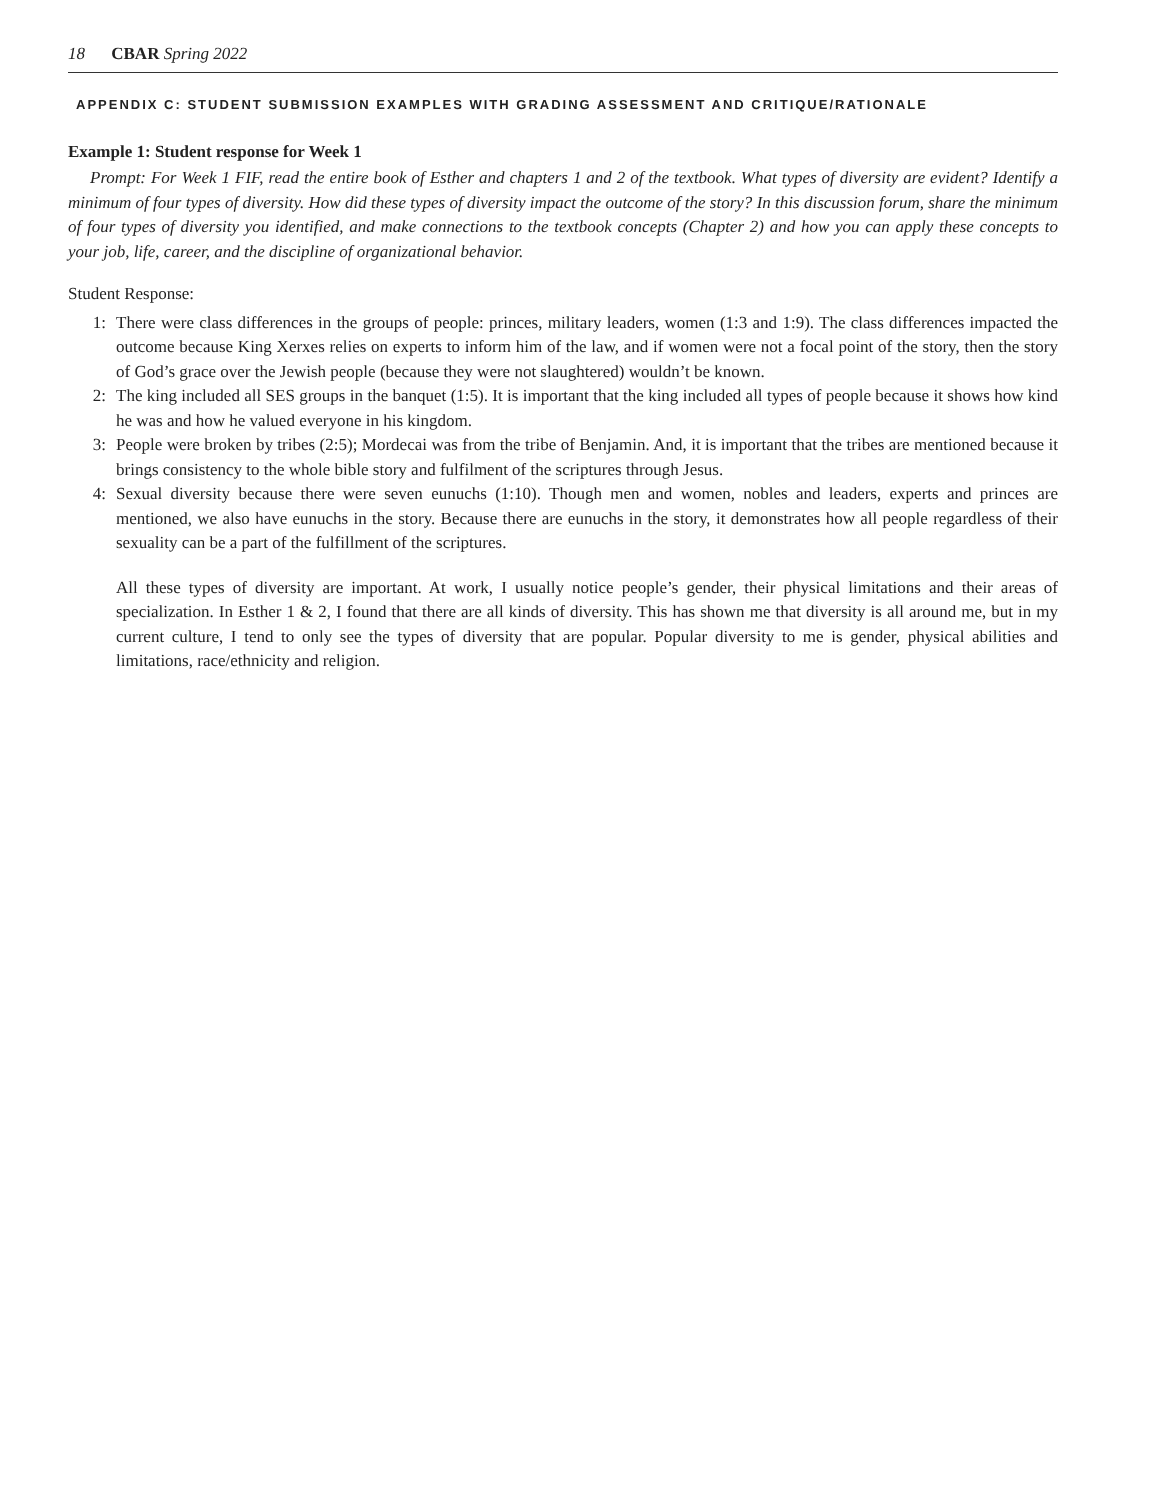18 CBAR Spring 2022
APPENDIX C: STUDENT SUBMISSION EXAMPLES WITH GRADING ASSESSMENT AND CRITIQUE/RATIONALE
Example 1: Student response for Week 1
Prompt: For Week 1 FIF, read the entire book of Esther and chapters 1 and 2 of the textbook. What types of diversity are evident? Identify a minimum of four types of diversity. How did these types of diversity impact the outcome of the story? In this discussion forum, share the minimum of four types of diversity you identified, and make connections to the textbook concepts (Chapter 2) and how you can apply these concepts to your job, life, career, and the discipline of organizational behavior.
Student Response:
1: There were class differences in the groups of people: princes, military leaders, women (1:3 and 1:9). The class differences impacted the outcome because King Xerxes relies on experts to inform him of the law, and if women were not a focal point of the story, then the story of God’s grace over the Jewish people (because they were not slaughtered) wouldn’t be known.
2: The king included all SES groups in the banquet (1:5). It is important that the king included all types of people because it shows how kind he was and how he valued everyone in his kingdom.
3: People were broken by tribes (2:5); Mordecai was from the tribe of Benjamin. And, it is important that the tribes are mentioned because it brings consistency to the whole bible story and fulfilment of the scriptures through Jesus.
4: Sexual diversity because there were seven eunuchs (1:10). Though men and women, nobles and leaders, experts and princes are mentioned, we also have eunuchs in the story. Because there are eunuchs in the story, it demonstrates how all people regardless of their sexuality can be a part of the fulfillment of the scriptures.
All these types of diversity are important. At work, I usually notice people’s gender, their physical limitations and their areas of specialization. In Esther 1 & 2, I found that there are all kinds of diversity. This has shown me that diversity is all around me, but in my current culture, I tend to only see the types of diversity that are popular. Popular diversity to me is gender, physical abilities and limitations, race/ethnicity and religion.